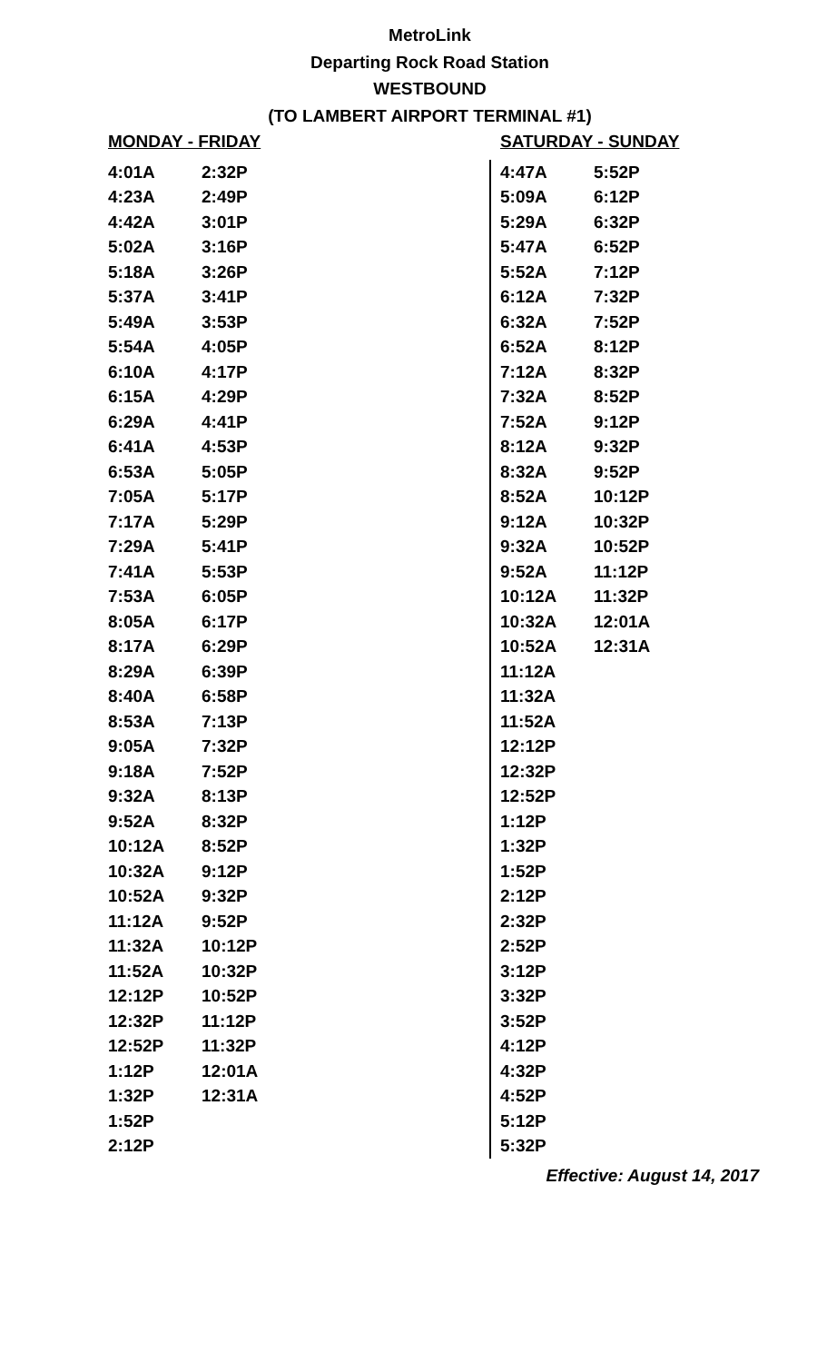MetroLink
Departing Rock Road Station
WESTBOUND
(TO LAMBERT AIRPORT TERMINAL #1)
MONDAY - FRIDAY
| 4:01A | 2:32P |
| 4:23A | 2:49P |
| 4:42A | 3:01P |
| 5:02A | 3:16P |
| 5:18A | 3:26P |
| 5:37A | 3:41P |
| 5:49A | 3:53P |
| 5:54A | 4:05P |
| 6:10A | 4:17P |
| 6:15A | 4:29P |
| 6:29A | 4:41P |
| 6:41A | 4:53P |
| 6:53A | 5:05P |
| 7:05A | 5:17P |
| 7:17A | 5:29P |
| 7:29A | 5:41P |
| 7:41A | 5:53P |
| 7:53A | 6:05P |
| 8:05A | 6:17P |
| 8:17A | 6:29P |
| 8:29A | 6:39P |
| 8:40A | 6:58P |
| 8:53A | 7:13P |
| 9:05A | 7:32P |
| 9:18A | 7:52P |
| 9:32A | 8:13P |
| 9:52A | 8:32P |
| 10:12A | 8:52P |
| 10:32A | 9:12P |
| 10:52A | 9:32P |
| 11:12A | 9:52P |
| 11:32A | 10:12P |
| 11:52A | 10:32P |
| 12:12P | 10:52P |
| 12:32P | 11:12P |
| 12:52P | 11:32P |
| 1:12P | 12:01A |
| 1:32P | 12:31A |
| 1:52P | |
| 2:12P | |
SATURDAY - SUNDAY
| 4:47A | 5:52P |
| 5:09A | 6:12P |
| 5:29A | 6:32P |
| 5:47A | 6:52P |
| 5:52A | 7:12P |
| 6:12A | 7:32P |
| 6:32A | 7:52P |
| 6:52A | 8:12P |
| 7:12A | 8:32P |
| 7:32A | 8:52P |
| 7:52A | 9:12P |
| 8:12A | 9:32P |
| 8:32A | 9:52P |
| 8:52A | 10:12P |
| 9:12A | 10:32P |
| 9:32A | 10:52P |
| 9:52A | 11:12P |
| 10:12A | 11:32P |
| 10:32A | 12:01A |
| 10:52A | 12:31A |
| 11:12A | |
| 11:32A | |
| 11:52A | |
| 12:12P | |
| 12:32P | |
| 12:52P | |
| 1:12P | |
| 1:32P | |
| 1:52P | |
| 2:12P | |
| 2:32P | |
| 2:52P | |
| 3:12P | |
| 3:32P | |
| 3:52P | |
| 4:12P | |
| 4:32P | |
| 4:52P | |
| 5:12P | |
| 5:32P | |
Effective: August 14, 2017